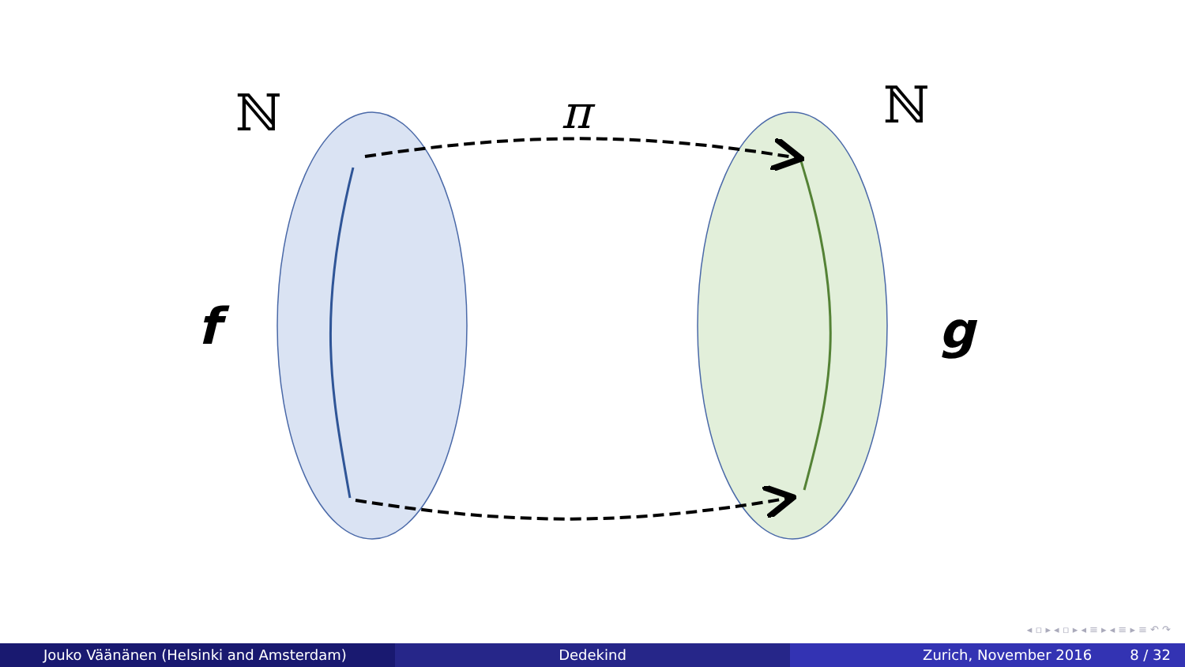ℕ
ℕ
π
f
g
◂ ▫ ▸ ◂ ▫ ▸ ◂ ≡ ▸ ◂ ≡ ▸ ≡ ↶ ↷
Jouko Väänänen (Helsinki and Amsterdam) Dedekind Zurich, November 2016 8 / 32